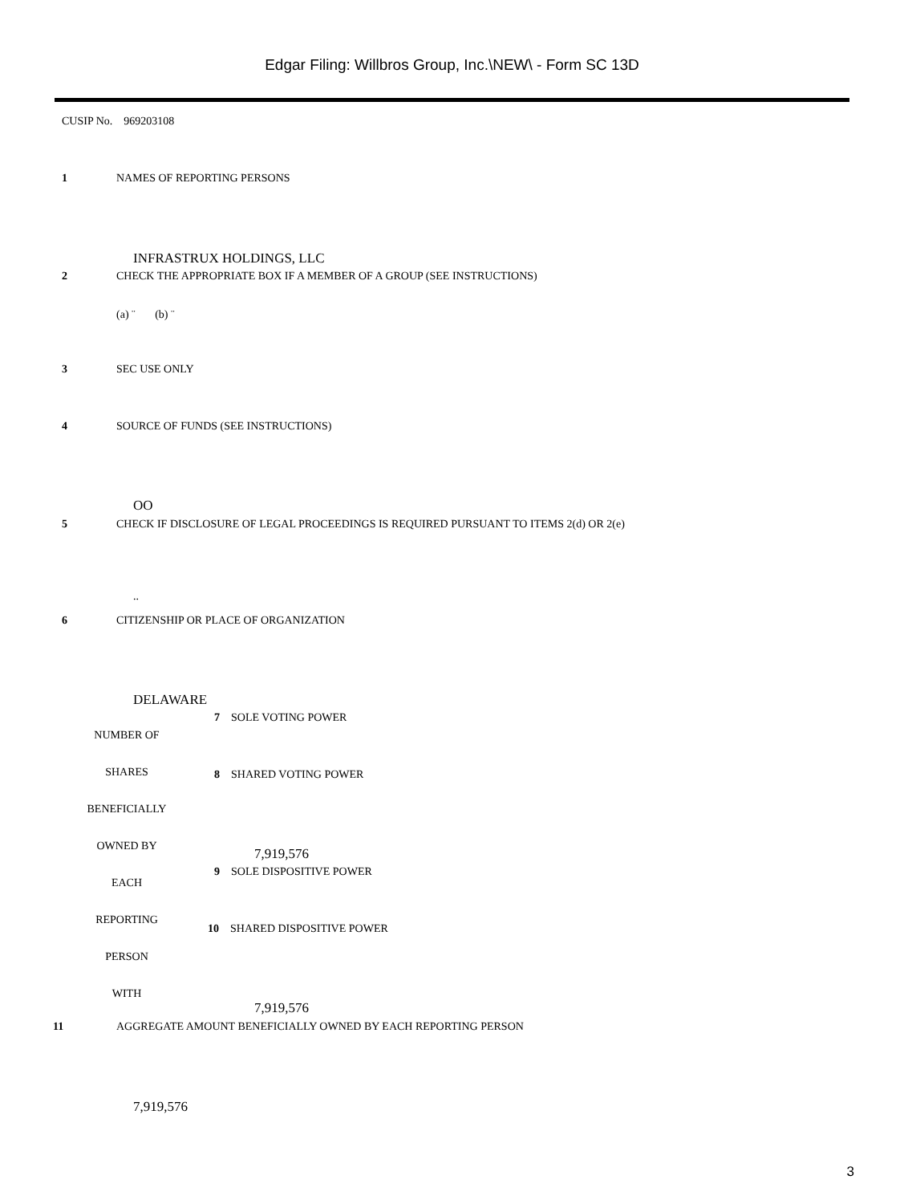Edgar Filing: Willbros Group, Inc.\NEW\ - Form SC 13D
CUSIP No. 969203108
1 NAMES OF REPORTING PERSONS
INFRASTRUX HOLDINGS, LLC
2 CHECK THE APPROPRIATE BOX IF A MEMBER OF A GROUP (SEE INSTRUCTIONS)
(a) ¨ (b) ¨
3 SEC USE ONLY
4 SOURCE OF FUNDS (SEE INSTRUCTIONS)
OO
5 CHECK IF DISCLOSURE OF LEGAL PROCEEDINGS IS REQUIRED PURSUANT TO ITEMS 2(d) OR 2(e)
..
6 CITIZENSHIP OR PLACE OF ORGANIZATION
DELAWARE
7 SOLE VOTING POWER
NUMBER OF
SHARES 8 SHARED VOTING POWER
BENEFICIALLY
OWNED BY 7,919,576
9 SOLE DISPOSITIVE POWER
EACH
REPORTING
10 SHARED DISPOSITIVE POWER
PERSON
WITH
7,919,576
11 AGGREGATE AMOUNT BENEFICIALLY OWNED BY EACH REPORTING PERSON
7,919,576
3